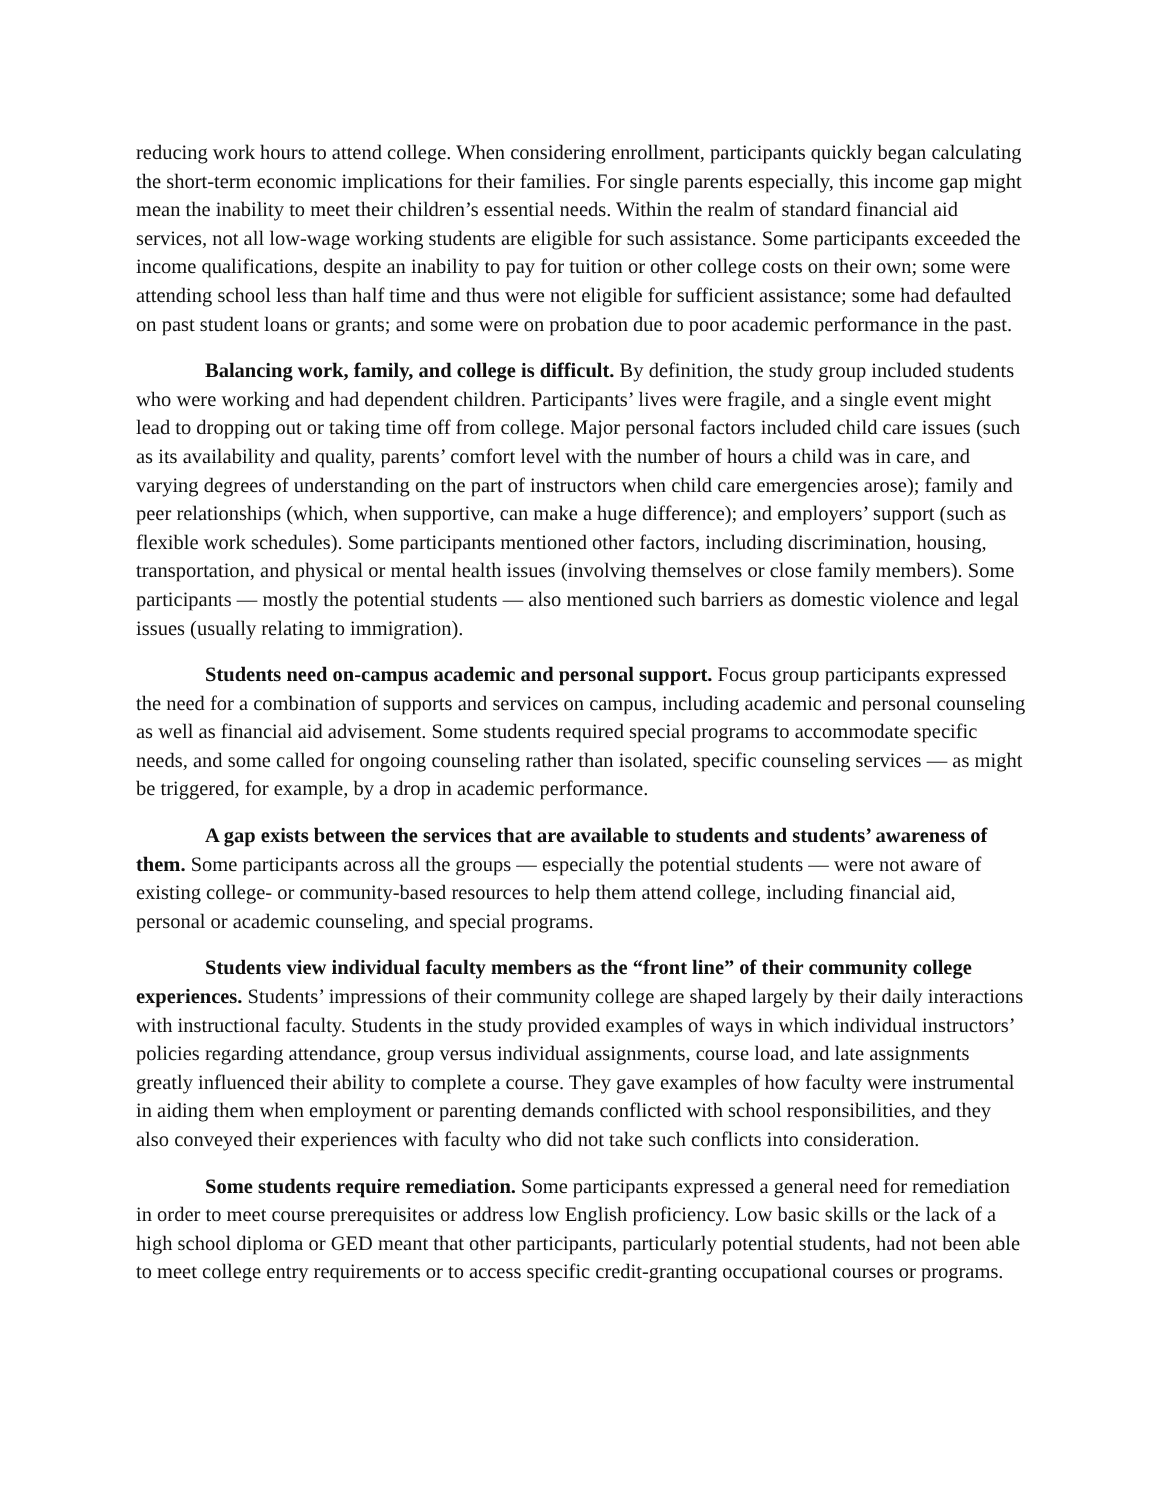reducing work hours to attend college. When considering enrollment, participants quickly began calculating the short-term economic implications for their families. For single parents especially, this income gap might mean the inability to meet their children’s essential needs. Within the realm of standard financial aid services, not all low-wage working students are eligible for such assistance. Some participants exceeded the income qualifications, despite an inability to pay for tuition or other college costs on their own; some were attending school less than half time and thus were not eligible for sufficient assistance; some had defaulted on past student loans or grants; and some were on probation due to poor academic performance in the past.
Balancing work, family, and college is difficult. By definition, the study group included students who were working and had dependent children. Participants’ lives were fragile, and a single event might lead to dropping out or taking time off from college. Major personal factors included child care issues (such as its availability and quality, parents’ comfort level with the number of hours a child was in care, and varying degrees of understanding on the part of instructors when child care emergencies arose); family and peer relationships (which, when supportive, can make a huge difference); and employers’ support (such as flexible work schedules). Some participants mentioned other factors, including discrimination, housing, transportation, and physical or mental health issues (involving themselves or close family members). Some participants — mostly the potential students — also mentioned such barriers as domestic violence and legal issues (usually relating to immigration).
Students need on-campus academic and personal support. Focus group participants expressed the need for a combination of supports and services on campus, including academic and personal counseling as well as financial aid advisement. Some students required special programs to accommodate specific needs, and some called for ongoing counseling rather than isolated, specific counseling services — as might be triggered, for example, by a drop in academic performance.
A gap exists between the services that are available to students and students’ awareness of them. Some participants across all the groups — especially the potential students — were not aware of existing college- or community-based resources to help them attend college, including financial aid, personal or academic counseling, and special programs.
Students view individual faculty members as the “front line” of their community college experiences. Students’ impressions of their community college are shaped largely by their daily interactions with instructional faculty. Students in the study provided examples of ways in which individual instructors’ policies regarding attendance, group versus individual assignments, course load, and late assignments greatly influenced their ability to complete a course. They gave examples of how faculty were instrumental in aiding them when employment or parenting demands conflicted with school responsibilities, and they also conveyed their experiences with faculty who did not take such conflicts into consideration.
Some students require remediation. Some participants expressed a general need for remediation in order to meet course prerequisites or address low English proficiency. Low basic skills or the lack of a high school diploma or GED meant that other participants, particularly potential students, had not been able to meet college entry requirements or to access specific credit-granting occupational courses or programs.